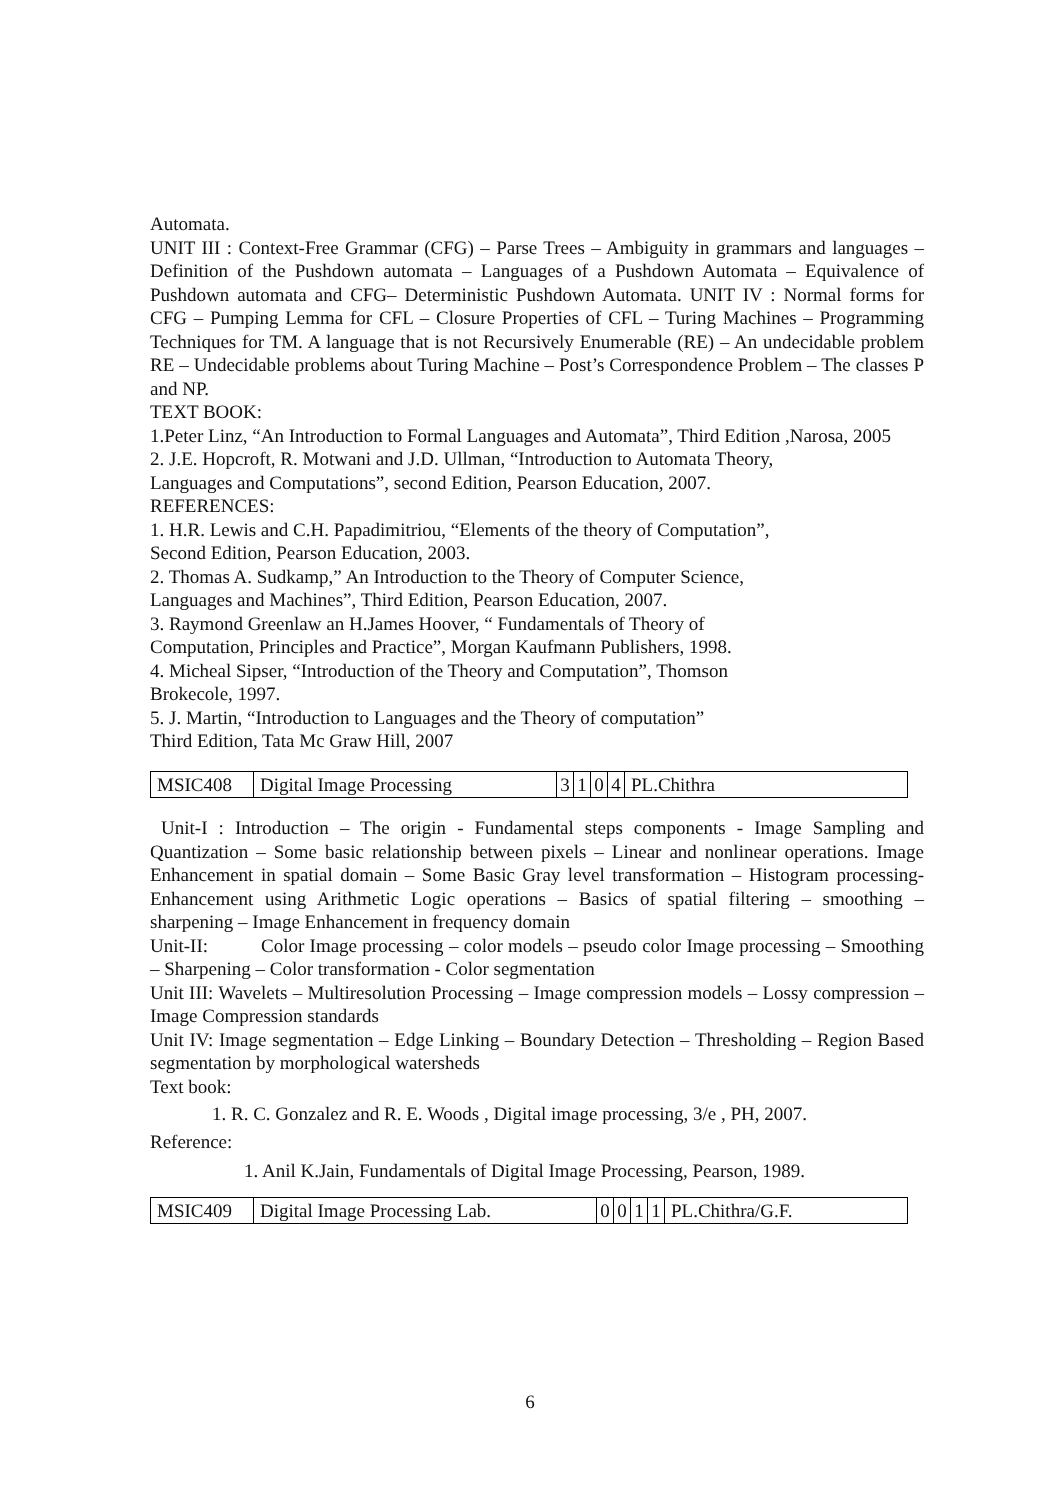Automata.
UNIT III : Context-Free Grammar (CFG) – Parse Trees – Ambiguity in grammars and languages – Definition of the Pushdown automata – Languages of a Pushdown Automata – Equivalence of Pushdown automata and CFG– Deterministic Pushdown Automata. UNIT IV : Normal forms for CFG – Pumping Lemma for CFL – Closure Properties of CFL – Turing Machines – Programming Techniques for TM. A language that is not Recursively Enumerable (RE) – An undecidable problem RE – Undecidable problems about Turing Machine – Post’s Correspondence Problem – The classes P and NP.
TEXT BOOK:
1.Peter Linz, “An Introduction to Formal Languages and Automata”, Third Edition ,Narosa, 2005
2. J.E. Hopcroft, R. Motwani and J.D. Ullman, “Introduction to Automata Theory,
Languages and Computations”, second Edition, Pearson Education, 2007.
REFERENCES:
1. H.R. Lewis and C.H. Papadimitriou, “Elements of the theory of Computation”,
Second Edition, Pearson Education, 2003.
2. Thomas A. Sudkamp,” An Introduction to the Theory of Computer Science,
Languages and Machines”, Third Edition, Pearson Education, 2007.
3. Raymond Greenlaw an H.James Hoover, “ Fundamentals of Theory of
Computation, Principles and Practice”, Morgan Kaufmann Publishers, 1998.
4. Micheal Sipser, “Introduction of the Theory and Computation”, Thomson
Brokecole, 1997.
5. J. Martin, “Introduction to Languages and the Theory of computation”
Third Edition, Tata Mc Graw Hill, 2007
| MSIC408 | Digital Image Processing | 3 | 1 | 0 | 4 | PL.Chithra |
Unit-I : Introduction – The origin - Fundamental steps components - Image Sampling and Quantization – Some basic relationship between pixels – Linear and nonlinear operations. Image Enhancement in spatial domain – Some Basic Gray level transformation – Histogram processing- Enhancement using Arithmetic Logic operations – Basics of spatial filtering – smoothing – sharpening – Image Enhancement in frequency domain
Unit-II: Color Image processing – color models – pseudo color Image processing – Smoothing – Sharpening – Color transformation - Color segmentation
Unit III: Wavelets – Multiresolution Processing – Image compression models – Lossy compression – Image Compression standards
Unit IV: Image segmentation – Edge Linking – Boundary Detection – Thresholding – Region Based segmentation by morphological watersheds
Text book:
1. R. C. Gonzalez and R. E. Woods , Digital image processing, 3/e , PH, 2007.
Reference:
1. Anil K.Jain, Fundamentals of Digital Image Processing, Pearson, 1989.
| MSIC409 | Digital Image Processing Lab. | 0 | 0 | 1 | 1 | PL.Chithra/G.F. |
6